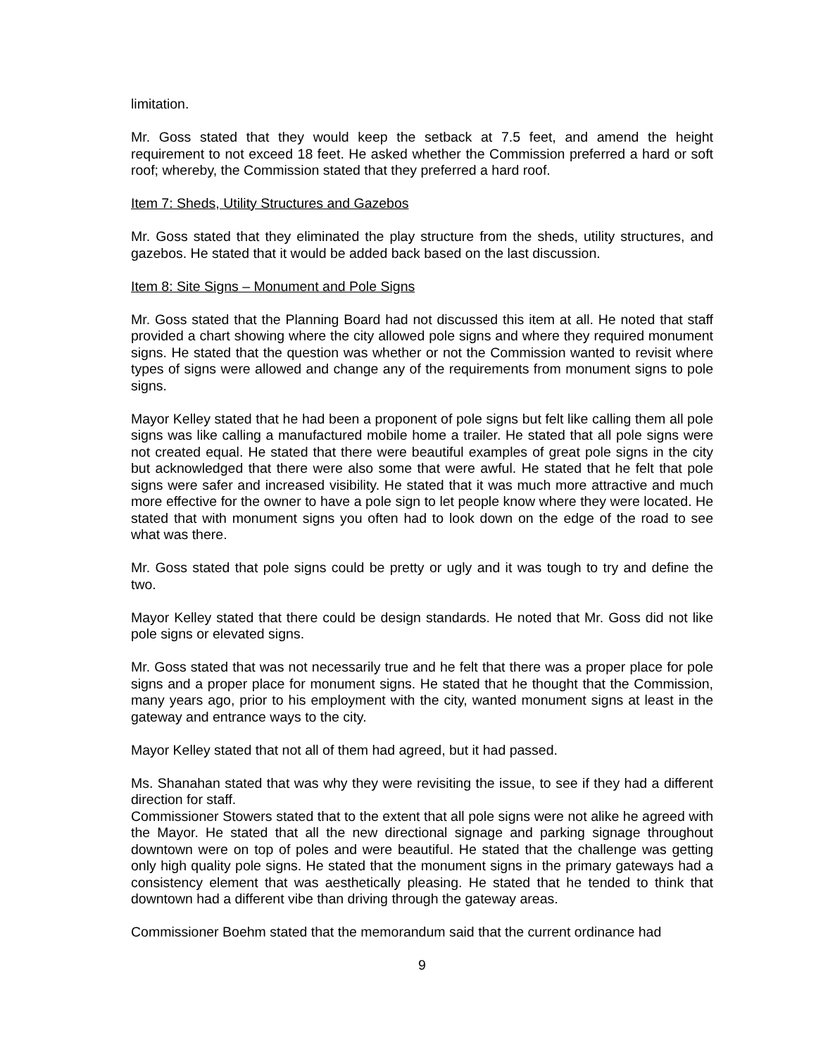limitation.
Mr. Goss stated that they would keep the setback at 7.5 feet, and amend the height requirement to not exceed 18 feet. He asked whether the Commission preferred a hard or soft roof; whereby, the Commission stated that they preferred a hard roof.
Item 7: Sheds, Utility Structures and Gazebos
Mr. Goss stated that they eliminated the play structure from the sheds, utility structures, and gazebos. He stated that it would be added back based on the last discussion.
Item 8: Site Signs – Monument and Pole Signs
Mr. Goss stated that the Planning Board had not discussed this item at all. He noted that staff provided a chart showing where the city allowed pole signs and where they required monument signs. He stated that the question was whether or not the Commission wanted to revisit where types of signs were allowed and change any of the requirements from monument signs to pole signs.
Mayor Kelley stated that he had been a proponent of pole signs but felt like calling them all pole signs was like calling a manufactured mobile home a trailer. He stated that all pole signs were not created equal. He stated that there were beautiful examples of great pole signs in the city but acknowledged that there were also some that were awful. He stated that he felt that pole signs were safer and increased visibility. He stated that it was much more attractive and much more effective for the owner to have a pole sign to let people know where they were located. He stated that with monument signs you often had to look down on the edge of the road to see what was there.
Mr. Goss stated that pole signs could be pretty or ugly and it was tough to try and define the two.
Mayor Kelley stated that there could be design standards. He noted that Mr. Goss did not like pole signs or elevated signs.
Mr. Goss stated that was not necessarily true and he felt that there was a proper place for pole signs and a proper place for monument signs. He stated that he thought that the Commission, many years ago, prior to his employment with the city, wanted monument signs at least in the gateway and entrance ways to the city.
Mayor Kelley stated that not all of them had agreed, but it had passed.
Ms. Shanahan stated that was why they were revisiting the issue, to see if they had a different direction for staff.
Commissioner Stowers stated that to the extent that all pole signs were not alike he agreed with the Mayor. He stated that all the new directional signage and parking signage throughout downtown were on top of poles and were beautiful. He stated that the challenge was getting only high quality pole signs. He stated that the monument signs in the primary gateways had a consistency element that was aesthetically pleasing. He stated that he tended to think that downtown had a different vibe than driving through the gateway areas.
Commissioner Boehm stated that the memorandum said that the current ordinance had
9